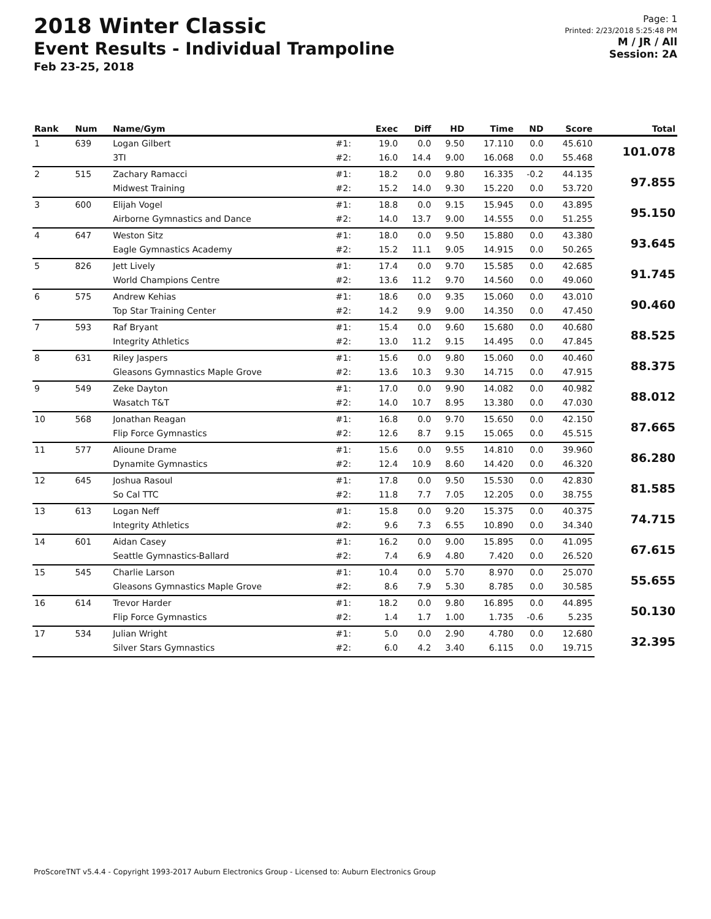2018 Winter Classic
Event Results - Individual Trampoline
Feb 23-25, 2018
Page: 1
Printed: 2/23/2018 5:25:48 PM
M / JR / All
Session: 2A
| Rank | Num | Name/Gym | | Exec | Diff | HD | Time | ND | Score | Total |
| --- | --- | --- | --- | --- | --- | --- | --- | --- | --- | --- |
| 1 | 639 | Logan Gilbert | #1: | 19.0 | 0.0 | 9.50 | 17.110 | 0.0 | 45.610 | 101.078 |
| | | 3TI | #2: | 16.0 | 14.4 | 9.00 | 16.068 | 0.0 | 55.468 | |
| 2 | 515 | Zachary Ramacci | #1: | 18.2 | 0.0 | 9.80 | 16.335 | -0.2 | 44.135 | 97.855 |
| | | Midwest Training | #2: | 15.2 | 14.0 | 9.30 | 15.220 | 0.0 | 53.720 | |
| 3 | 600 | Elijah Vogel | #1: | 18.8 | 0.0 | 9.15 | 15.945 | 0.0 | 43.895 | 95.150 |
| | | Airborne Gymnastics and Dance | #2: | 14.0 | 13.7 | 9.00 | 14.555 | 0.0 | 51.255 | |
| 4 | 647 | Weston Sitz | #1: | 18.0 | 0.0 | 9.50 | 15.880 | 0.0 | 43.380 | 93.645 |
| | | Eagle Gymnastics Academy | #2: | 15.2 | 11.1 | 9.05 | 14.915 | 0.0 | 50.265 | |
| 5 | 826 | Jett Lively | #1: | 17.4 | 0.0 | 9.70 | 15.585 | 0.0 | 42.685 | 91.745 |
| | | World Champions Centre | #2: | 13.6 | 11.2 | 9.70 | 14.560 | 0.0 | 49.060 | |
| 6 | 575 | Andrew Kehias | #1: | 18.6 | 0.0 | 9.35 | 15.060 | 0.0 | 43.010 | 90.460 |
| | | Top Star Training Center | #2: | 14.2 | 9.9 | 9.00 | 14.350 | 0.0 | 47.450 | |
| 7 | 593 | Raf Bryant | #1: | 15.4 | 0.0 | 9.60 | 15.680 | 0.0 | 40.680 | 88.525 |
| | | Integrity Athletics | #2: | 13.0 | 11.2 | 9.15 | 14.495 | 0.0 | 47.845 | |
| 8 | 631 | Riley Jaspers | #1: | 15.6 | 0.0 | 9.80 | 15.060 | 0.0 | 40.460 | 88.375 |
| | | Gleasons Gymnastics Maple Grove | #2: | 13.6 | 10.3 | 9.30 | 14.715 | 0.0 | 47.915 | |
| 9 | 549 | Zeke Dayton | #1: | 17.0 | 0.0 | 9.90 | 14.082 | 0.0 | 40.982 | 88.012 |
| | | Wasatch T&T | #2: | 14.0 | 10.7 | 8.95 | 13.380 | 0.0 | 47.030 | |
| 10 | 568 | Jonathan Reagan | #1: | 16.8 | 0.0 | 9.70 | 15.650 | 0.0 | 42.150 | 87.665 |
| | | Flip Force Gymnastics | #2: | 12.6 | 8.7 | 9.15 | 15.065 | 0.0 | 45.515 | |
| 11 | 577 | Alioune Drame | #1: | 15.6 | 0.0 | 9.55 | 14.810 | 0.0 | 39.960 | 86.280 |
| | | Dynamite Gymnastics | #2: | 12.4 | 10.9 | 8.60 | 14.420 | 0.0 | 46.320 | |
| 12 | 645 | Joshua Rasoul | #1: | 17.8 | 0.0 | 9.50 | 15.530 | 0.0 | 42.830 | 81.585 |
| | | So Cal TTC | #2: | 11.8 | 7.7 | 7.05 | 12.205 | 0.0 | 38.755 | |
| 13 | 613 | Logan Neff | #1: | 15.8 | 0.0 | 9.20 | 15.375 | 0.0 | 40.375 | 74.715 |
| | | Integrity Athletics | #2: | 9.6 | 7.3 | 6.55 | 10.890 | 0.0 | 34.340 | |
| 14 | 601 | Aidan Casey | #1: | 16.2 | 0.0 | 9.00 | 15.895 | 0.0 | 41.095 | 67.615 |
| | | Seattle Gymnastics-Ballard | #2: | 7.4 | 6.9 | 4.80 | 7.420 | 0.0 | 26.520 | |
| 15 | 545 | Charlie Larson | #1: | 10.4 | 0.0 | 5.70 | 8.970 | 0.0 | 25.070 | 55.655 |
| | | Gleasons Gymnastics Maple Grove | #2: | 8.6 | 7.9 | 5.30 | 8.785 | 0.0 | 30.585 | |
| 16 | 614 | Trevor Harder | #1: | 18.2 | 0.0 | 9.80 | 16.895 | 0.0 | 44.895 | 50.130 |
| | | Flip Force Gymnastics | #2: | 1.4 | 1.7 | 1.00 | 1.735 | -0.6 | 5.235 | |
| 17 | 534 | Julian Wright | #1: | 5.0 | 0.0 | 2.90 | 4.780 | 0.0 | 12.680 | 32.395 |
| | | Silver Stars Gymnastics | #2: | 6.0 | 4.2 | 3.40 | 6.115 | 0.0 | 19.715 | |
ProScoreTNT v5.4.4 - Copyright 1993-2017 Auburn Electronics Group - Licensed to: Auburn Electronics Group